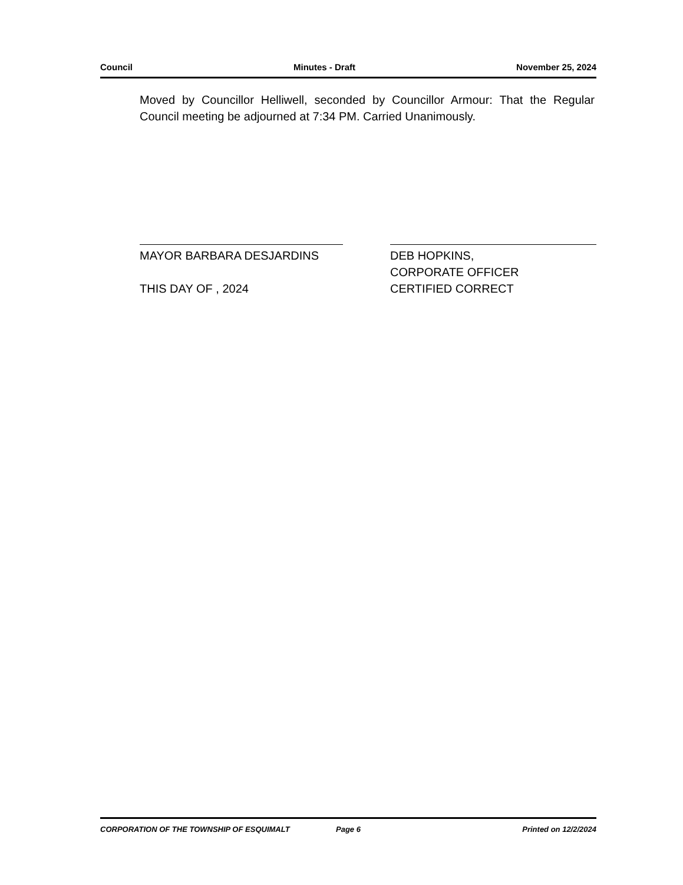Council Minutes - Draft November 25, 2024
Moved by Councillor Helliwell, seconded by Councillor Armour: That the Regular Council meeting be adjourned at 7:34 PM. Carried Unanimously.
MAYOR BARBARA DESJARDINS
THIS DAY OF , 2024
DEB HOPKINS,
CORPORATE OFFICER
CERTIFIED CORRECT
CORPORATION OF THE TOWNSHIP OF ESQUIMALT Page 6 Printed on 12/2/2024